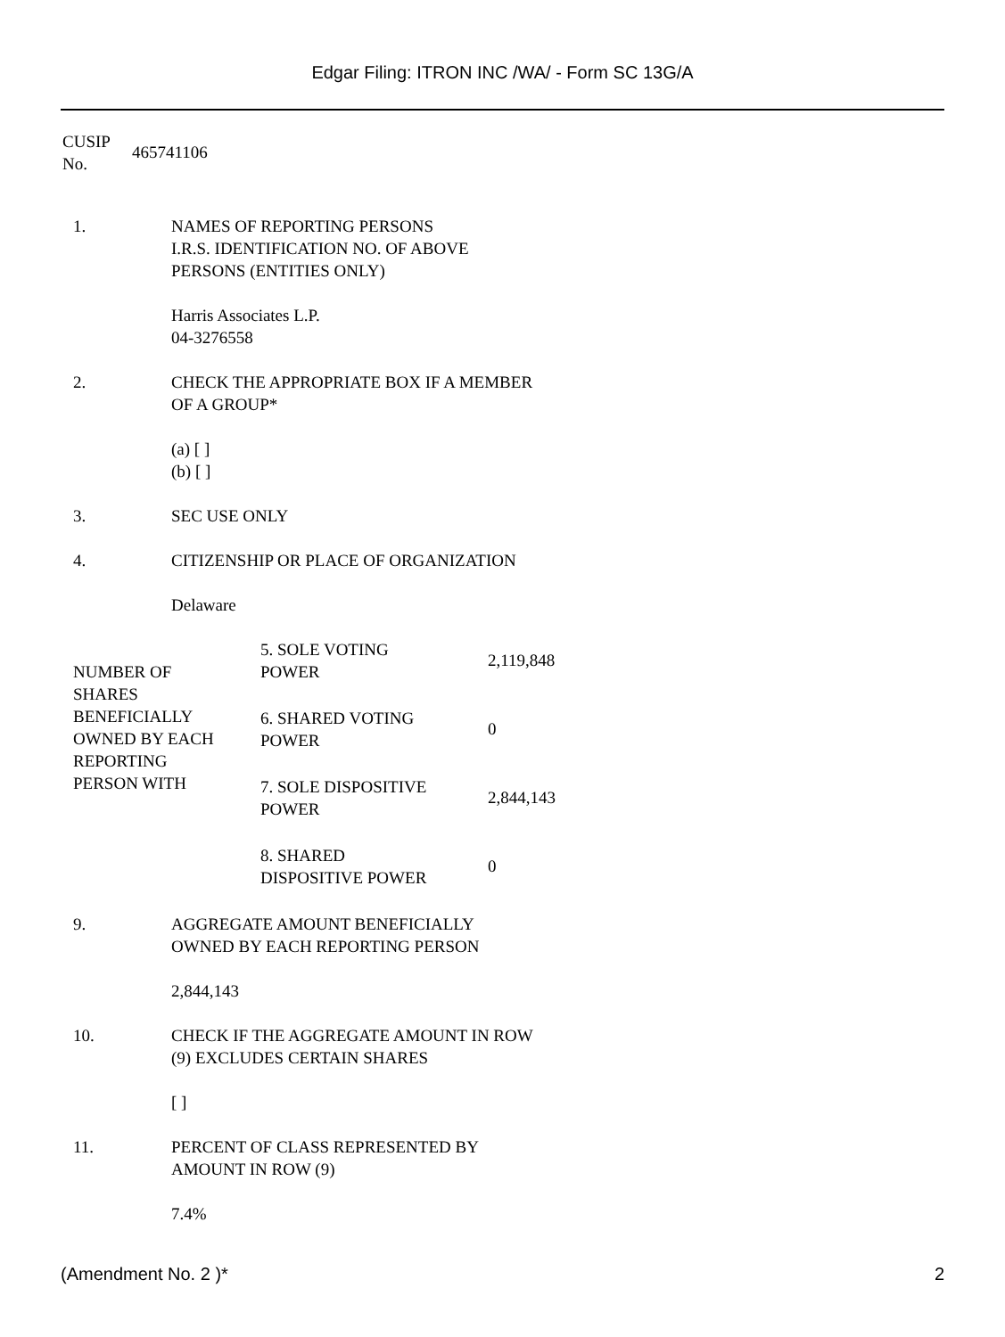Edgar Filing: ITRON INC /WA/ - Form SC 13G/A
| CUSIP No. | 465741106 |
| 1. | NAMES OF REPORTING PERSONS I.R.S. IDENTIFICATION NO. OF ABOVE PERSONS (ENTITIES ONLY) Harris Associates L.P. 04-3276558 |
| 2. | CHECK THE APPROPRIATE BOX IF A MEMBER OF A GROUP* (a) [ ] (b) [ ] |
| 3. | SEC USE ONLY |
| 4. | CITIZENSHIP OR PLACE OF ORGANIZATION Delaware |
| NUMBER OF SHARES BENEFICIALLY OWNED BY EACH REPORTING PERSON WITH | 5. SOLE VOTING POWER | 2,119,848 |
| | 6. SHARED VOTING POWER | 0 |
| | 7. SOLE DISPOSITIVE POWER | 2,844,143 |
| | 8. SHARED DISPOSITIVE POWER | 0 |
| 9. | AGGREGATE AMOUNT BENEFICIALLY OWNED BY EACH REPORTING PERSON 2,844,143 |
| 10. | CHECK IF THE AGGREGATE AMOUNT IN ROW (9) EXCLUDES CERTAIN SHARES [ ] |
| 11. | PERCENT OF CLASS REPRESENTED BY AMOUNT IN ROW (9) 7.4% |
(Amendment No. 2 )* 2